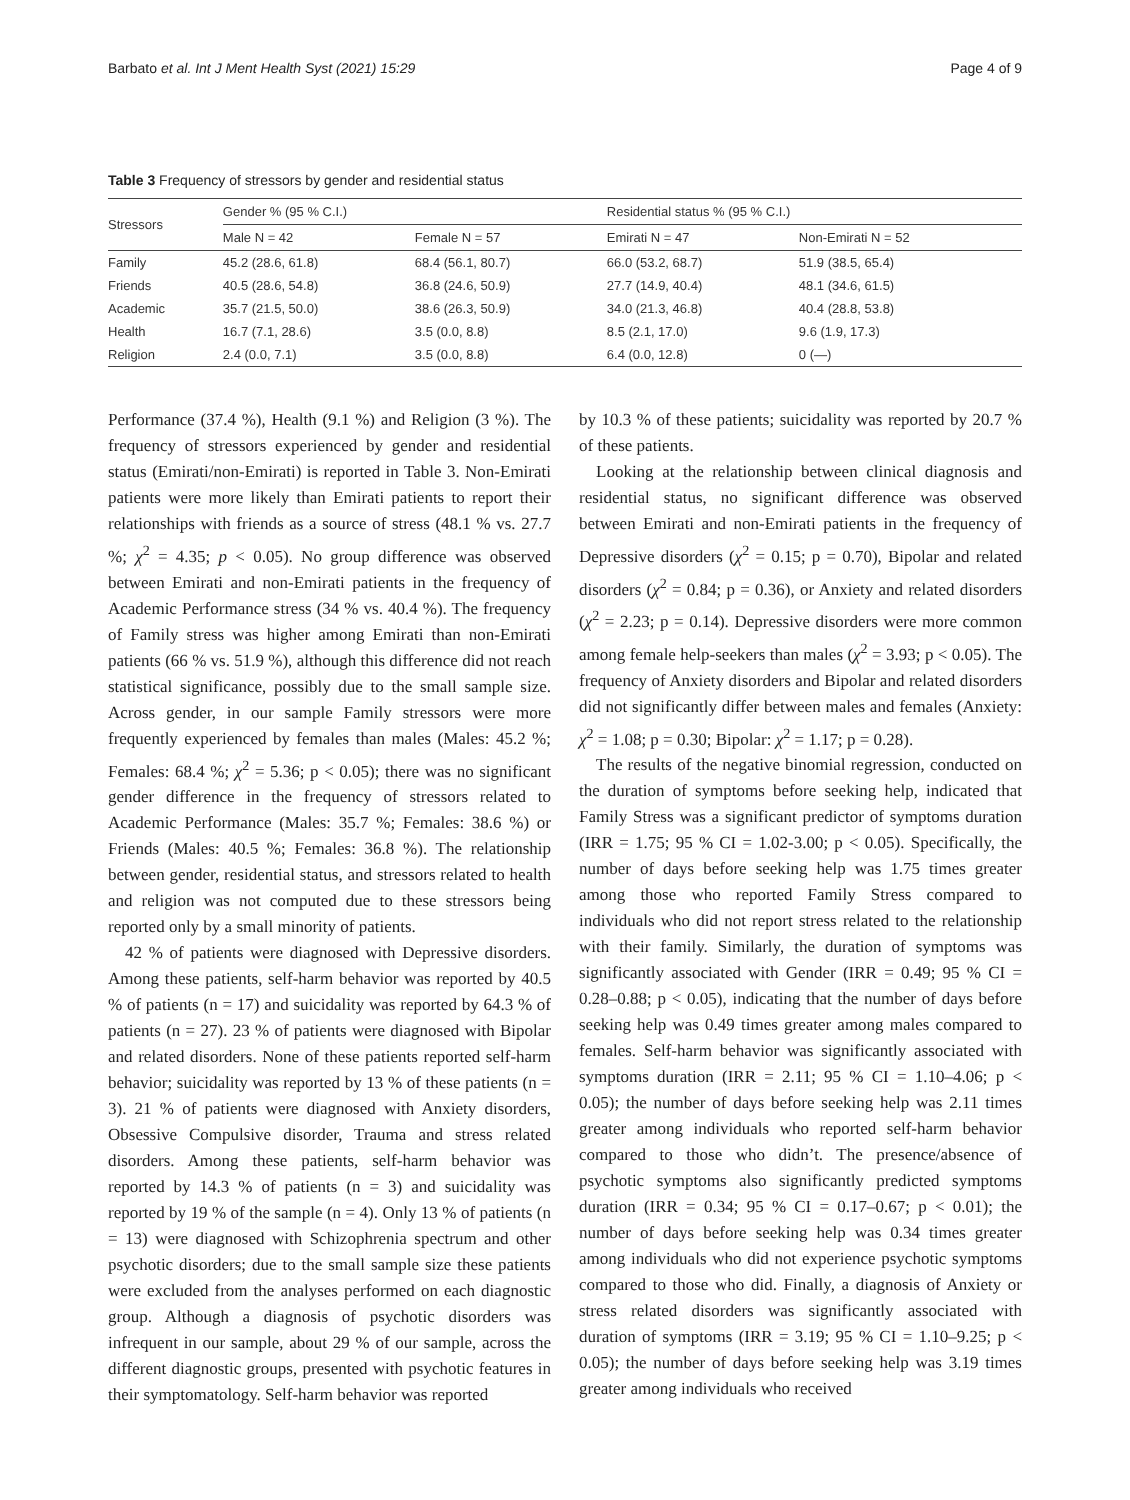Barbato et al. Int J Ment Health Syst (2021) 15:29 Page 4 of 9
Table 3 Frequency of stressors by gender and residential status
| Stressors | Gender % (95 % C.I.) | | Residential status % (95 % C.I.) | |
| --- | --- | --- | --- | --- |
| | Male N = 42 | Female N = 57 | Emirati N = 47 | Non-Emirati N = 52 |
| Family | 45.2 (28.6, 61.8) | 68.4 (56.1, 80.7) | 66.0 (53.2, 68.7) | 51.9 (38.5, 65.4) |
| Friends | 40.5 (28.6, 54.8) | 36.8 (24.6, 50.9) | 27.7 (14.9, 40.4) | 48.1 (34.6, 61.5) |
| Academic | 35.7 (21.5, 50.0) | 38.6 (26.3, 50.9) | 34.0 (21.3, 46.8) | 40.4 (28.8, 53.8) |
| Health | 16.7 (7.1, 28.6) | 3.5 (0.0, 8.8) | 8.5 (2.1, 17.0) | 9.6 (1.9, 17.3) |
| Religion | 2.4 (0.0, 7.1) | 3.5 (0.0, 8.8) | 6.4 (0.0, 12.8) | 0 (—) |
Performance (37.4 %), Health (9.1 %) and Religion (3 %). The frequency of stressors experienced by gender and residential status (Emirati/non-Emirati) is reported in Table 3. Non-Emirati patients were more likely than Emirati patients to report their relationships with friends as a source of stress (48.1 % vs. 27.7 %; χ<sup>2</sup> = 4.35; p < 0.05). No group difference was observed between Emirati and non-Emirati patients in the frequency of Academic Performance stress (34 % vs. 40.4 %). The frequency of Family stress was higher among Emirati than non-Emirati patients (66 % vs. 51.9 %), although this difference did not reach statistical significance, possibly due to the small sample size. Across gender, in our sample Family stressors were more frequently experienced by females than males (Males: 45.2 %; Females: 68.4 %; χ<sup>2</sup> = 5.36; p < 0.05); there was no significant gender difference in the frequency of stressors related to Academic Performance (Males: 35.7 %; Females: 38.6 %) or Friends (Males: 40.5 %; Females: 36.8 %). The relationship between gender, residential status, and stressors related to health and religion was not computed due to these stressors being reported only by a small minority of patients.
42 % of patients were diagnosed with Depressive disorders. Among these patients, self-harm behavior was reported by 40.5 % of patients (n = 17) and suicidality was reported by 64.3 % of patients (n = 27). 23 % of patients were diagnosed with Bipolar and related disorders. None of these patients reported self-harm behavior; suicidality was reported by 13 % of these patients (n = 3). 21 % of patients were diagnosed with Anxiety disorders, Obsessive Compulsive disorder, Trauma and stress related disorders. Among these patients, self-harm behavior was reported by 14.3 % of patients (n = 3) and suicidality was reported by 19 % of the sample (n = 4). Only 13 % of patients (n = 13) were diagnosed with Schizophrenia spectrum and other psychotic disorders; due to the small sample size these patients were excluded from the analyses performed on each diagnostic group. Although a diagnosis of psychotic disorders was infrequent in our sample, about 29 % of our sample, across the different diagnostic groups, presented with psychotic features in their symptomatology. Self-harm behavior was reported
by 10.3 % of these patients; suicidality was reported by 20.7 % of these patients.
Looking at the relationship between clinical diagnosis and residential status, no significant difference was observed between Emirati and non-Emirati patients in the frequency of Depressive disorders (χ<sup>2</sup> = 0.15; p = 0.70), Bipolar and related disorders (χ<sup>2</sup> = 0.84; p = 0.36), or Anxiety and related disorders (χ<sup>2</sup> = 2.23; p = 0.14). Depressive disorders were more common among female help-seekers than males (χ<sup>2</sup> = 3.93; p < 0.05). The frequency of Anxiety disorders and Bipolar and related disorders did not significantly differ between males and females (Anxiety: χ<sup>2</sup> = 1.08; p = 0.30; Bipolar: χ<sup>2</sup> = 1.17; p = 0.28).
The results of the negative binomial regression, conducted on the duration of symptoms before seeking help, indicated that Family Stress was a significant predictor of symptoms duration (IRR = 1.75; 95 % CI = 1.02-3.00; p < 0.05). Specifically, the number of days before seeking help was 1.75 times greater among those who reported Family Stress compared to individuals who did not report stress related to the relationship with their family. Similarly, the duration of symptoms was significantly associated with Gender (IRR = 0.49; 95 % CI = 0.28–0.88; p < 0.05), indicating that the number of days before seeking help was 0.49 times greater among males compared to females. Self-harm behavior was significantly associated with symptoms duration (IRR = 2.11; 95 % CI = 1.10–4.06; p < 0.05); the number of days before seeking help was 2.11 times greater among individuals who reported self-harm behavior compared to those who didn’t. The presence/absence of psychotic symptoms also significantly predicted symptoms duration (IRR = 0.34; 95 % CI = 0.17–0.67; p < 0.01); the number of days before seeking help was 0.34 times greater among individuals who did not experience psychotic symptoms compared to those who did. Finally, a diagnosis of Anxiety or stress related disorders was significantly associated with duration of symptoms (IRR = 3.19; 95 % CI = 1.10–9.25; p < 0.05); the number of days before seeking help was 3.19 times greater among individuals who received